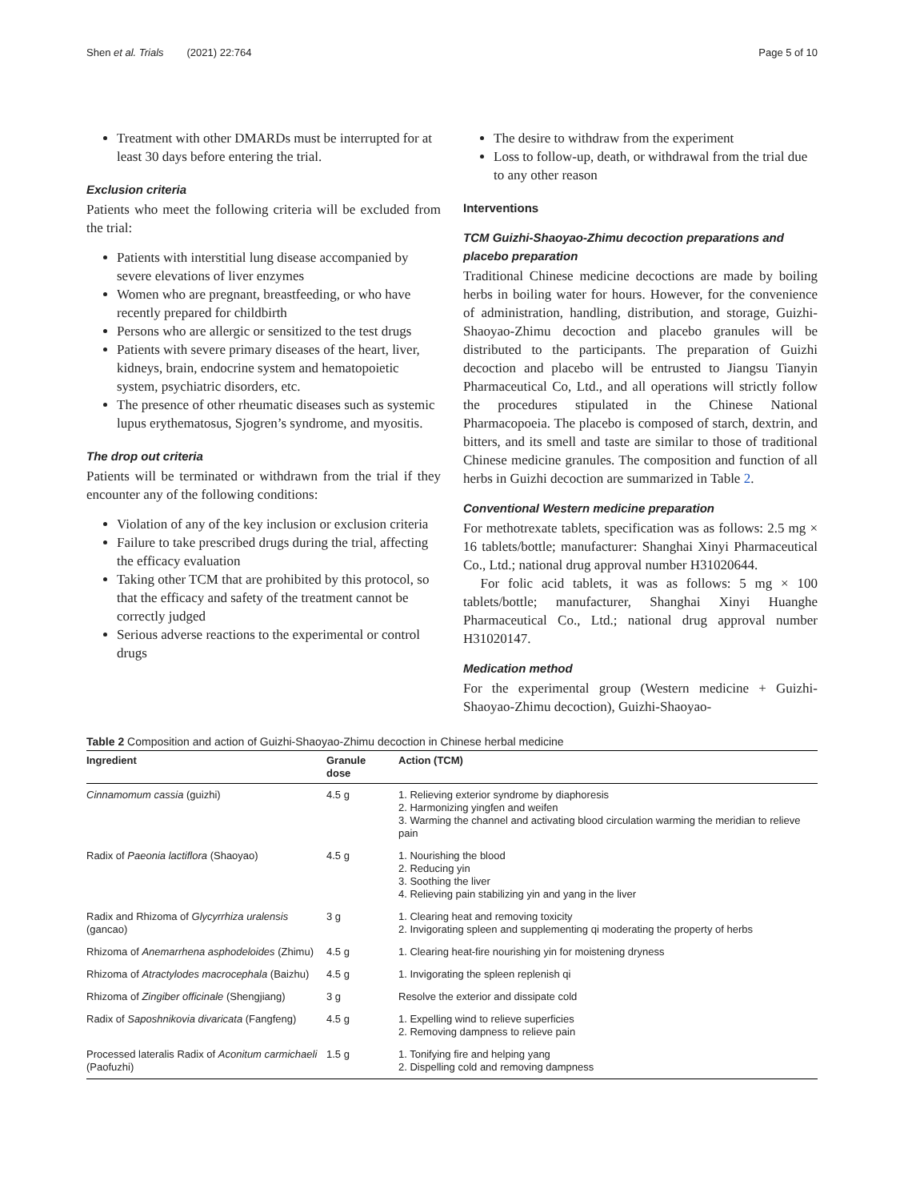Shen et al. Trials (2021) 22:764 Page 5 of 10
Treatment with other DMARDs must be interrupted for at least 30 days before entering the trial.
Exclusion criteria
Patients who meet the following criteria will be excluded from the trial:
Patients with interstitial lung disease accompanied by severe elevations of liver enzymes
Women who are pregnant, breastfeeding, or who have recently prepared for childbirth
Persons who are allergic or sensitized to the test drugs
Patients with severe primary diseases of the heart, liver, kidneys, brain, endocrine system and hematopoietic system, psychiatric disorders, etc.
The presence of other rheumatic diseases such as systemic lupus erythematosus, Sjogren’s syndrome, and myositis.
The drop out criteria
Patients will be terminated or withdrawn from the trial if they encounter any of the following conditions:
Violation of any of the key inclusion or exclusion criteria
Failure to take prescribed drugs during the trial, affecting the efficacy evaluation
Taking other TCM that are prohibited by this protocol, so that the efficacy and safety of the treatment cannot be correctly judged
Serious adverse reactions to the experimental or control drugs
The desire to withdraw from the experiment
Loss to follow-up, death, or withdrawal from the trial due to any other reason
Interventions
TCM Guizhi-Shaoyao-Zhimu decoction preparations and placebo preparation
Traditional Chinese medicine decoctions are made by boiling herbs in boiling water for hours. However, for the convenience of administration, handling, distribution, and storage, Guizhi-Shaoyao-Zhimu decoction and placebo granules will be distributed to the participants. The preparation of Guizhi decoction and placebo will be entrusted to Jiangsu Tianyin Pharmaceutical Co, Ltd., and all operations will strictly follow the procedures stipulated in the Chinese National Pharmacopoeia. The placebo is composed of starch, dextrin, and bitters, and its smell and taste are similar to those of traditional Chinese medicine granules. The composition and function of all herbs in Guizhi decoction are summarized in Table 2.
Conventional Western medicine preparation
For methotrexate tablets, specification was as follows: 2.5 mg × 16 tablets/bottle; manufacturer: Shanghai Xinyi Pharmaceutical Co., Ltd.; national drug approval number H31020644.
For folic acid tablets, it was as follows: 5 mg × 100 tablets/bottle; manufacturer, Shanghai Xinyi Huanghe Pharmaceutical Co., Ltd.; national drug approval number H31020147.
Medication method
For the experimental group (Western medicine + Guizhi-Shaoyao-Zhimu decoction), Guizhi-Shaoyao-
Table 2 Composition and action of Guizhi-Shaoyao-Zhimu decoction in Chinese herbal medicine
| Ingredient | Granule dose | Action (TCM) |
| --- | --- | --- |
| Cinnamomum cassia (guizhi) | 4.5 g | 1. Relieving exterior syndrome by diaphoresis 2. Harmonizing yingfen and weifen 3. Warming the channel and activating blood circulation warming the meridian to relieve pain |
| Radix of Paeonia lactiflora (Shaoyao) | 4.5 g | 1. Nourishing the blood 2. Reducing yin 3. Soothing the liver 4. Relieving pain stabilizing yin and yang in the liver |
| Radix and Rhizoma of Glycyrrhiza uralensis (gancao) | 3 g | 1. Clearing heat and removing toxicity 2. Invigorating spleen and supplementing qi moderating the property of herbs |
| Rhizoma of Anemarrhena asphodeloides (Zhimu) | 4.5 g | 1. Clearing heat-fire nourishing yin for moistening dryness |
| Rhizoma of Atractylodes macrocephala (Baizhu) | 4.5 g | 1. Invigorating the spleen replenish qi |
| Rhizoma of Zingiber officinale (Shengjiang) | 3 g | Resolve the exterior and dissipate cold |
| Radix of Saposhnikovia divaricata (Fangfeng) | 4.5 g | 1. Expelling wind to relieve superficies 2. Removing dampness to relieve pain |
| Processed lateralis Radix of Aconitum carmichaeli (Paofuzhi) | 1.5 g | 1. Tonifying fire and helping yang 2. Dispelling cold and removing dampness |